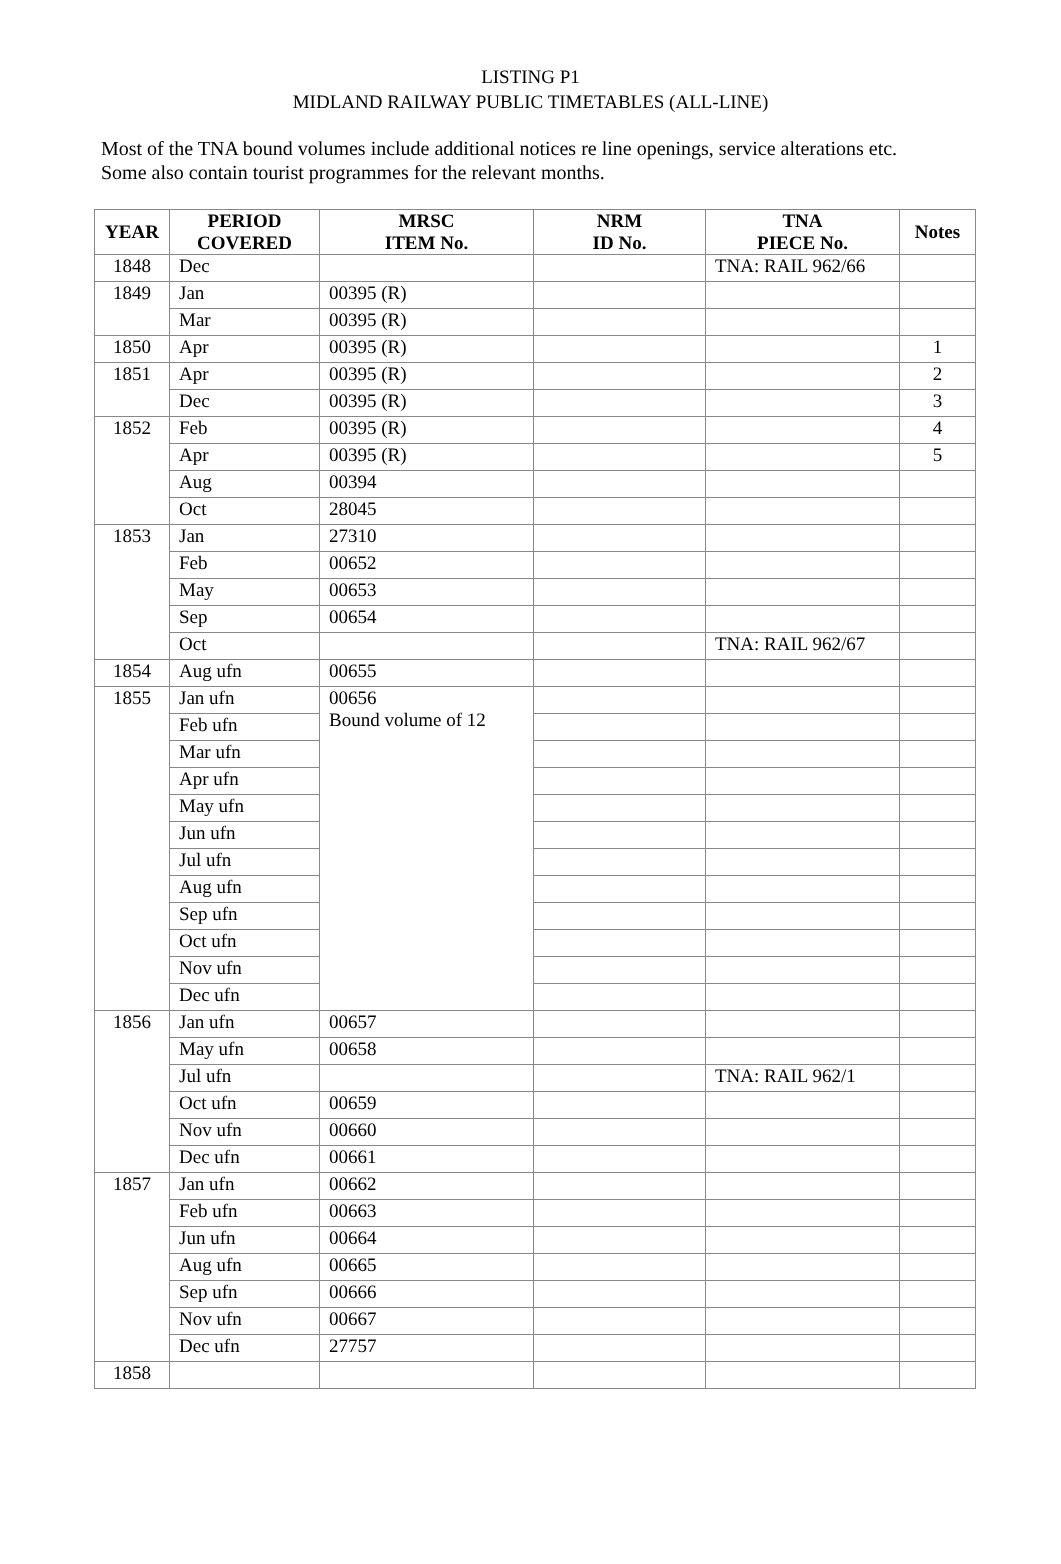LISTING P1
MIDLAND RAILWAY PUBLIC TIMETABLES (ALL-LINE)
Most of the TNA bound volumes include additional notices re line openings, service alterations etc.
Some also contain tourist programmes for the relevant months.
| YEAR | PERIOD COVERED | MRSC ITEM No. | NRM ID No. | TNA PIECE No. | Notes |
| --- | --- | --- | --- | --- | --- |
| 1848 | Dec | | | TNA: RAIL 962/66 | |
| 1849 | Jan | 00395 (R) | | | |
| | Mar | 00395 (R) | | | |
| 1850 | Apr | 00395 (R) | | | 1 |
| 1851 | Apr | 00395 (R) | | | 2 |
| | Dec | 00395 (R) | | | 3 |
| 1852 | Feb | 00395 (R) | | | 4 |
| | Apr | 00395 (R) | | | 5 |
| | Aug | 00394 | | | |
| | Oct | 28045 | | | |
| 1853 | Jan | 27310 | | | |
| | Feb | 00652 | | | |
| | May | 00653 | | | |
| | Sep | 00654 | | | |
| | Oct | | | TNA: RAIL 962/67 | |
| 1854 | Aug ufn | 00655 | | | |
| 1855 | Jan ufn | 00656 Bound volume of 12 | | | |
| | Feb ufn | | | | |
| | Mar ufn | | | | |
| | Apr ufn | | | | |
| | May ufn | | | | |
| | Jun ufn | | | | |
| | Jul ufn | | | | |
| | Aug ufn | | | | |
| | Sep ufn | | | | |
| | Oct ufn | | | | |
| | Nov ufn | | | | |
| | Dec ufn | | | | |
| 1856 | Jan ufn | 00657 | | | |
| | May ufn | 00658 | | | |
| | Jul ufn | | | TNA: RAIL 962/1 | |
| | Oct ufn | 00659 | | | |
| | Nov ufn | 00660 | | | |
| | Dec ufn | 00661 | | | |
| 1857 | Jan ufn | 00662 | | | |
| | Feb ufn | 00663 | | | |
| | Jun ufn | 00664 | | | |
| | Aug ufn | 00665 | | | |
| | Sep ufn | 00666 | | | |
| | Nov ufn | 00667 | | | |
| | Dec ufn | 27757 | | | |
| 1858 | | | | | |